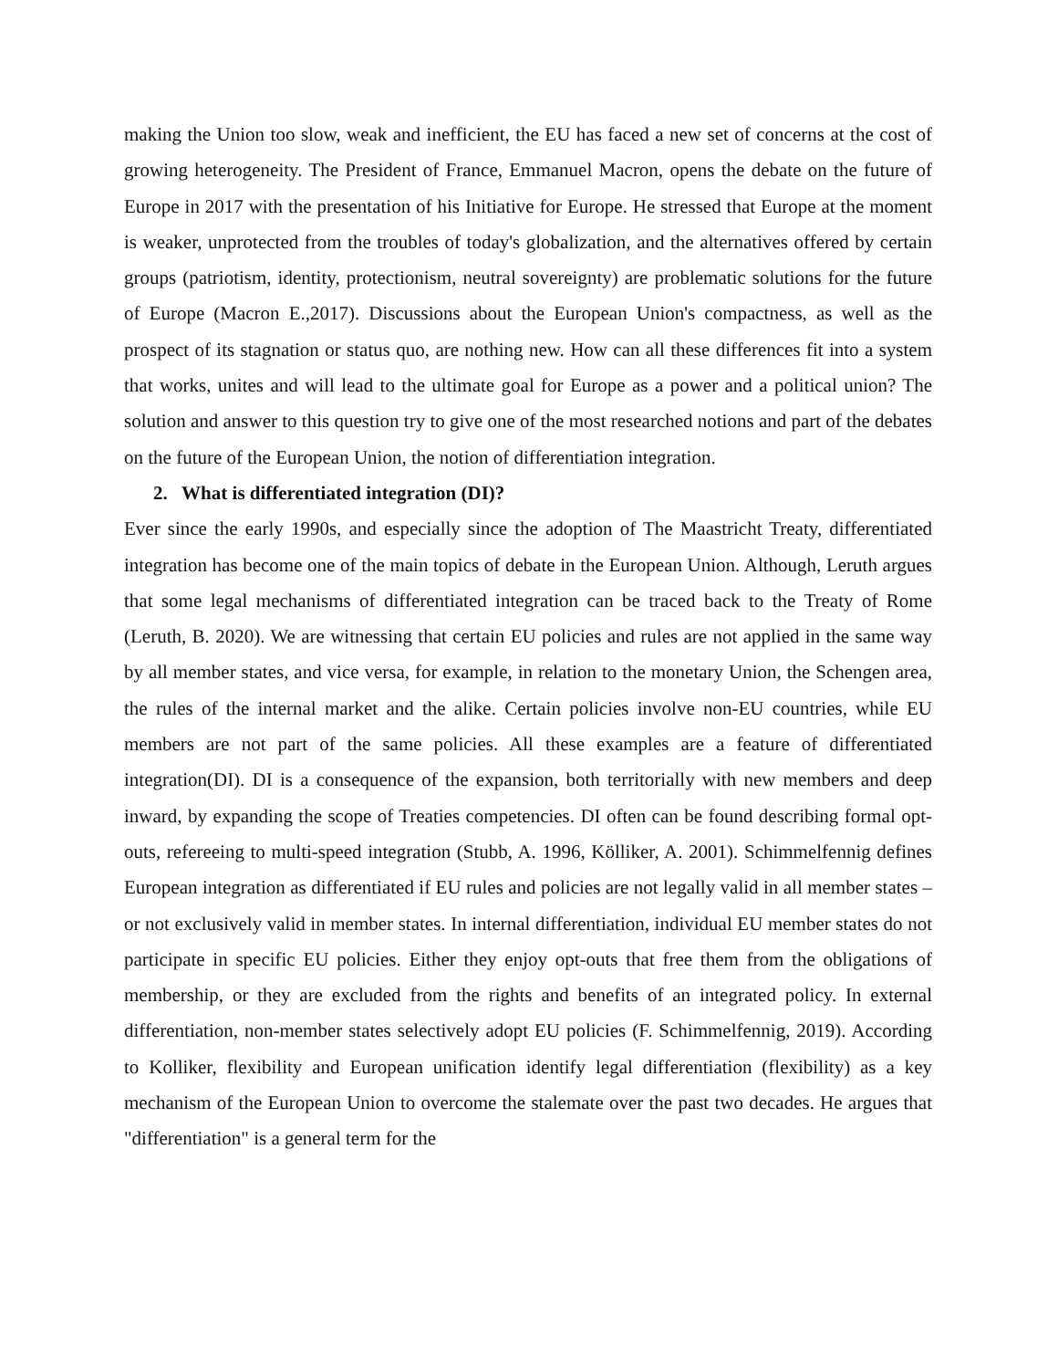making the Union too slow, weak and inefficient, the EU has faced a new set of concerns at the cost of growing heterogeneity. The President of France, Emmanuel Macron, opens the debate on the future of Europe in 2017 with the presentation of his Initiative for Europe. He stressed that Europe at the moment is weaker, unprotected from the troubles of today's globalization, and the alternatives offered by certain groups (patriotism, identity, protectionism, neutral sovereignty) are problematic solutions for the future of Europe (Macron E.,2017). Discussions about the European Union's compactness, as well as the prospect of its stagnation or status quo, are nothing new. How can all these differences fit into a system that works, unites and will lead to the ultimate goal for Europe as a power and a political union? The solution and answer to this question try to give one of the most researched notions and part of the debates on the future of the European Union, the notion of differentiation integration.
2. What is differentiated integration (DI)?
Ever since the early 1990s, and especially since the adoption of The Maastricht Treaty, differentiated integration has become one of the main topics of debate in the European Union. Although, Leruth argues that some legal mechanisms of differentiated integration can be traced back to the Treaty of Rome (Leruth, B. 2020). We are witnessing that certain EU policies and rules are not applied in the same way by all member states, and vice versa, for example, in relation to the monetary Union, the Schengen area, the rules of the internal market and the alike. Certain policies involve non-EU countries, while EU members are not part of the same policies. All these examples are a feature of differentiated integration(DI). DI is a consequence of the expansion, both territorially with new members and deep inward, by expanding the scope of Treaties competencies. DI often can be found describing formal opt-outs, refereeing to multi-speed integration (Stubb, A. 1996, Kölliker, A. 2001). Schimmelfennig defines European integration as differentiated if EU rules and policies are not legally valid in all member states – or not exclusively valid in member states. In internal differentiation, individual EU member states do not participate in specific EU policies. Either they enjoy opt-outs that free them from the obligations of membership, or they are excluded from the rights and benefits of an integrated policy. In external differentiation, non-member states selectively adopt EU policies (F. Schimmelfennig, 2019). According to Kolliker, flexibility and European unification identify legal differentiation (flexibility) as a key mechanism of the European Union to overcome the stalemate over the past two decades. He argues that "differentiation" is a general term for the